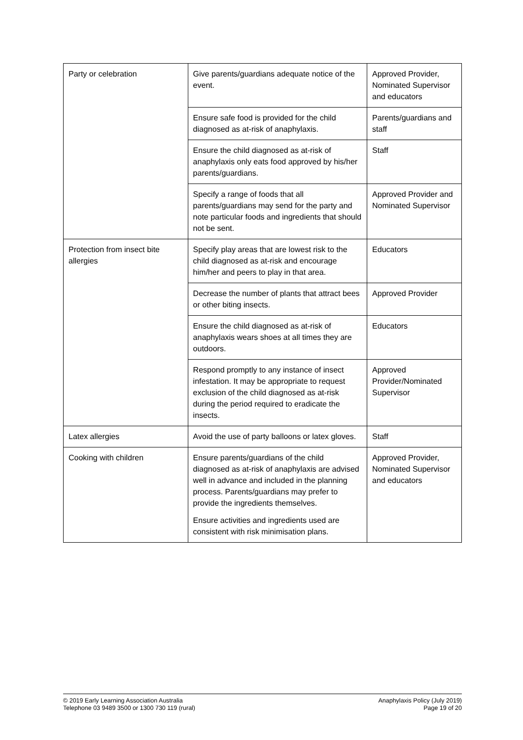| Party or celebration | Give parents/guardians adequate notice of the event. | Approved Provider, Nominated Supervisor and educators |
| | Ensure safe food is provided for the child diagnosed as at-risk of anaphylaxis. | Parents/guardians and staff |
| | Ensure the child diagnosed as at-risk of anaphylaxis only eats food approved by his/her parents/guardians. | Staff |
| | Specify a range of foods that all parents/guardians may send for the party and note particular foods and ingredients that should not be sent. | Approved Provider and Nominated Supervisor |
| Protection from insect bite allergies | Specify play areas that are lowest risk to the child diagnosed as at-risk and encourage him/her and peers to play in that area. | Educators |
| | Decrease the number of plants that attract bees or other biting insects. | Approved Provider |
| | Ensure the child diagnosed as at-risk of anaphylaxis wears shoes at all times they are outdoors. | Educators |
| | Respond promptly to any instance of insect infestation. It may be appropriate to request exclusion of the child diagnosed as at-risk during the period required to eradicate the insects. | Approved Provider/Nominated Supervisor |
| Latex allergies | Avoid the use of party balloons or latex gloves. | Staff |
| Cooking with children | Ensure parents/guardians of the child diagnosed as at-risk of anaphylaxis are advised well in advance and included in the planning process. Parents/guardians may prefer to provide the ingredients themselves. Ensure activities and ingredients used are consistent with risk minimisation plans. | Approved Provider, Nominated Supervisor and educators |
© 2019 Early Learning Association Australia
Telephone 03 9489 3500 or 1300 730 119 (rural)
Anaphylaxis Policy (July 2019)
Page 19 of 20